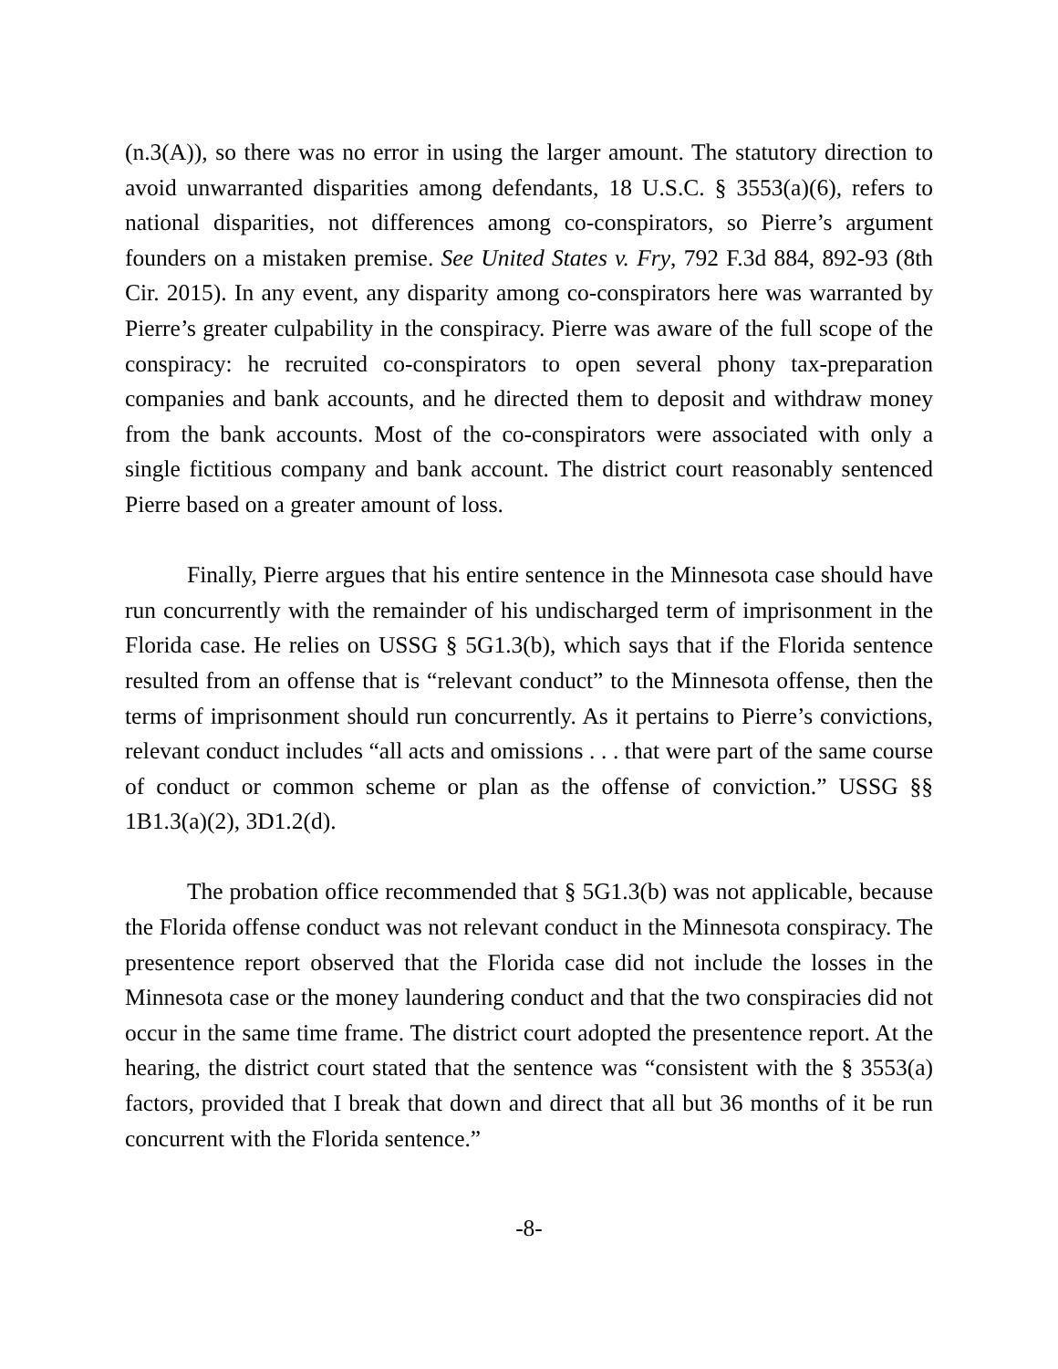(n.3(A)), so there was no error in using the larger amount. The statutory direction to avoid unwarranted disparities among defendants, 18 U.S.C. § 3553(a)(6), refers to national disparities, not differences among co-conspirators, so Pierre’s argument founders on a mistaken premise. See United States v. Fry, 792 F.3d 884, 892-93 (8th Cir. 2015). In any event, any disparity among co-conspirators here was warranted by Pierre’s greater culpability in the conspiracy. Pierre was aware of the full scope of the conspiracy: he recruited co-conspirators to open several phony tax-preparation companies and bank accounts, and he directed them to deposit and withdraw money from the bank accounts. Most of the co-conspirators were associated with only a single fictitious company and bank account. The district court reasonably sentenced Pierre based on a greater amount of loss.
Finally, Pierre argues that his entire sentence in the Minnesota case should have run concurrently with the remainder of his undischarged term of imprisonment in the Florida case. He relies on USSG § 5G1.3(b), which says that if the Florida sentence resulted from an offense that is “relevant conduct” to the Minnesota offense, then the terms of imprisonment should run concurrently. As it pertains to Pierre’s convictions, relevant conduct includes “all acts and omissions . . . that were part of the same course of conduct or common scheme or plan as the offense of conviction.” USSG §§ 1B1.3(a)(2), 3D1.2(d).
The probation office recommended that § 5G1.3(b) was not applicable, because the Florida offense conduct was not relevant conduct in the Minnesota conspiracy. The presentence report observed that the Florida case did not include the losses in the Minnesota case or the money laundering conduct and that the two conspiracies did not occur in the same time frame. The district court adopted the presentence report. At the hearing, the district court stated that the sentence was “consistent with the § 3553(a) factors, provided that I break that down and direct that all but 36 months of it be run concurrent with the Florida sentence.”
-8-